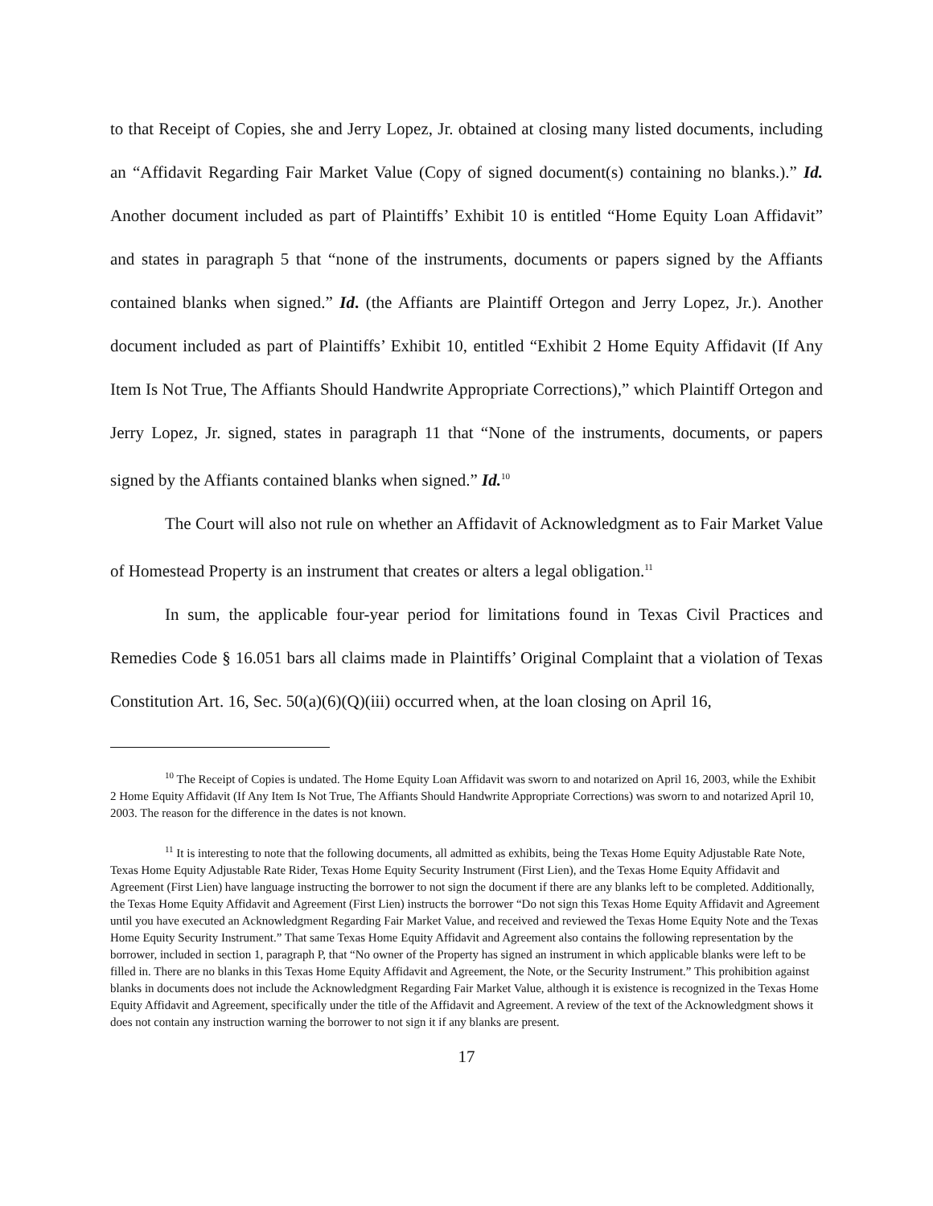to that Receipt of Copies, she and Jerry Lopez, Jr. obtained at closing many listed documents, including an “Affidavit Regarding Fair Market Value (Copy of signed document(s) containing no blanks.).” Id. Another document included as part of Plaintiffs’ Exhibit 10 is entitled “Home Equity Loan Affidavit” and states in paragraph 5 that “none of the instruments, documents or papers signed by the Affiants contained blanks when signed.” Id. (the Affiants are Plaintiff Ortegon and Jerry Lopez, Jr.). Another document included as part of Plaintiffs’ Exhibit 10, entitled “Exhibit 2 Home Equity Affidavit (If Any Item Is Not True, The Affiants Should Handwrite Appropriate Corrections),” which Plaintiff Ortegon and Jerry Lopez, Jr. signed, states in paragraph 11 that “None of the instruments, documents, or papers signed by the Affiants contained blanks when signed.” Id.<sup>10</sup>
The Court will also not rule on whether an Affidavit of Acknowledgment as to Fair Market Value of Homestead Property is an instrument that creates or alters a legal obligation.<sup>11</sup>
In sum, the applicable four-year period for limitations found in Texas Civil Practices and Remedies Code § 16.051 bars all claims made in Plaintiffs’ Original Complaint that a violation of Texas Constitution Art. 16, Sec. 50(a)(6)(Q)(iii) occurred when, at the loan closing on April 16,
<sup>10</sup> The Receipt of Copies is undated. The Home Equity Loan Affidavit was sworn to and notarized on April 16, 2003, while the Exhibit 2 Home Equity Affidavit (If Any Item Is Not True, The Affiants Should Handwrite Appropriate Corrections) was sworn to and notarized April 10, 2003. The reason for the difference in the dates is not known.
<sup>11</sup> It is interesting to note that the following documents, all admitted as exhibits, being the Texas Home Equity Adjustable Rate Note, Texas Home Equity Adjustable Rate Rider, Texas Home Equity Security Instrument (First Lien), and the Texas Home Equity Affidavit and Agreement (First Lien) have language instructing the borrower to not sign the document if there are any blanks left to be completed. Additionally, the Texas Home Equity Affidavit and Agreement (First Lien) instructs the borrower “Do not sign this Texas Home Equity Affidavit and Agreement until you have executed an Acknowledgment Regarding Fair Market Value, and received and reviewed the Texas Home Equity Note and the Texas Home Equity Security Instrument.” That same Texas Home Equity Affidavit and Agreement also contains the following representation by the borrower, included in section 1, paragraph P, that “No owner of the Property has signed an instrument in which applicable blanks were left to be filled in. There are no blanks in this Texas Home Equity Affidavit and Agreement, the Note, or the Security Instrument.” This prohibition against blanks in documents does not include the Acknowledgment Regarding Fair Market Value, although it is existence is recognized in the Texas Home Equity Affidavit and Agreement, specifically under the title of the Affidavit and Agreement. A review of the text of the Acknowledgment shows it does not contain any instruction warning the borrower to not sign it if any blanks are present.
17